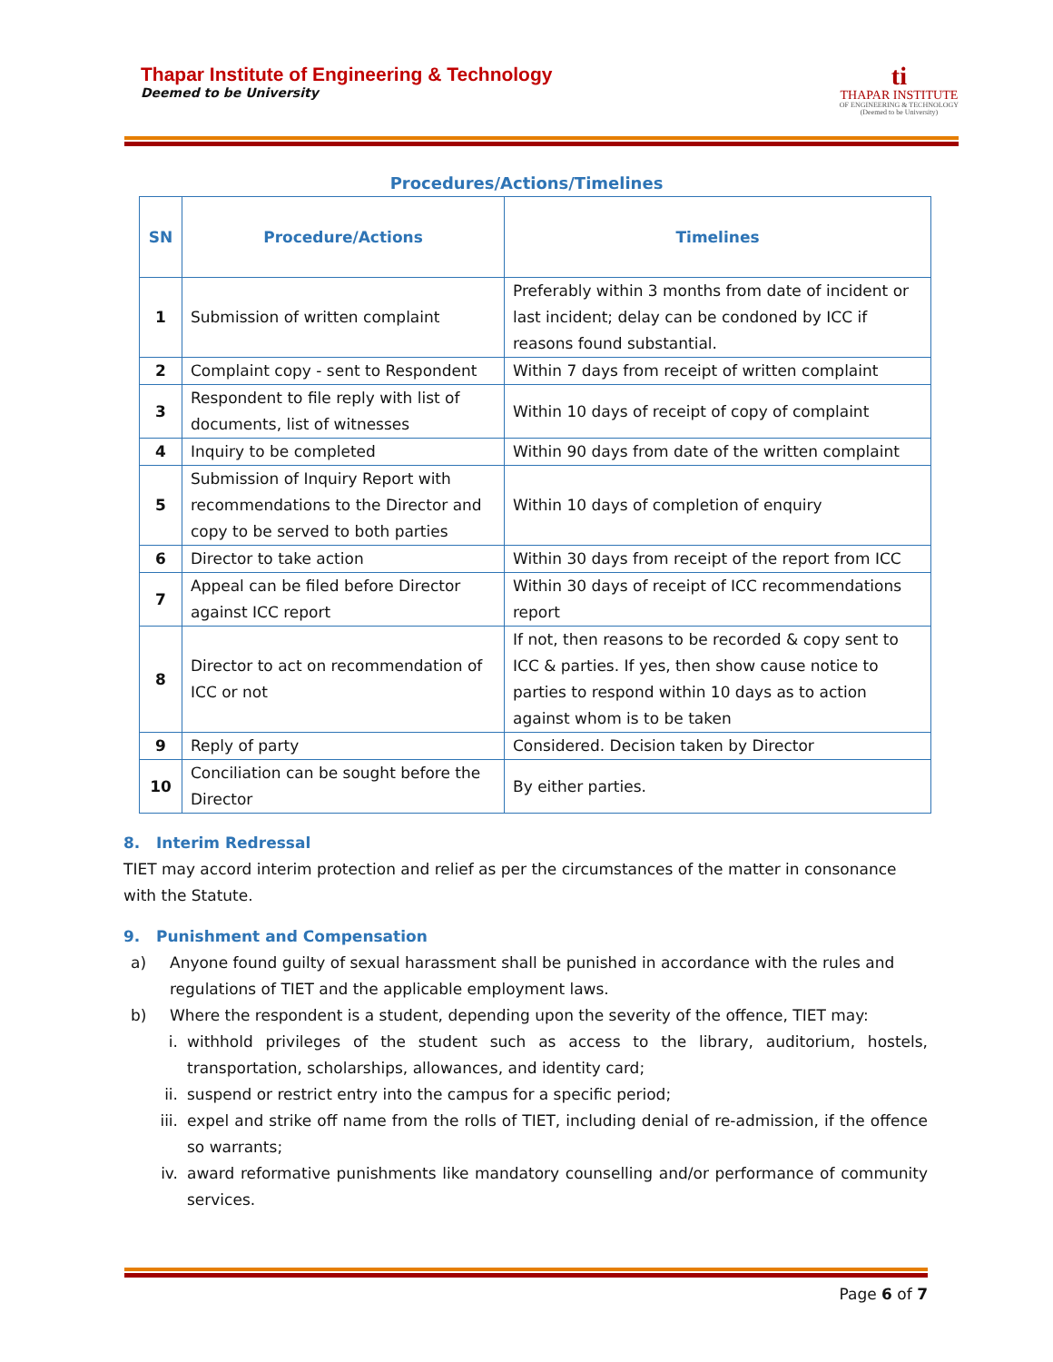Thapar Institute of Engineering & Technology
Deemed to be University
ti
THAPAR INSTITUTE
OF ENGINEERING & TECHNOLOGY
(Deemed to be University)
Procedures/Actions/Timelines
| SN | Procedure/Actions | Timelines |
| --- | --- | --- |
| 1 | Submission of written complaint | Preferably within 3 months from date of incident or last incident; delay can be condoned by ICC if reasons found substantial. |
| 2 | Complaint copy - sent to Respondent | Within 7 days from receipt of written complaint |
| 3 | Respondent to file reply with list of documents, list of witnesses | Within 10 days of receipt of copy of complaint |
| 4 | Inquiry to be completed | Within 90 days from date of the written complaint |
| 5 | Submission of Inquiry Report with recommendations to the Director and copy to be served to both parties | Within 10 days of completion of enquiry |
| 6 | Director to take action | Within 30 days from receipt of the report from ICC |
| 7 | Appeal can be filed before Director against ICC report | Within 30 days of receipt of ICC recommendations report |
| 8 | Director to act on recommendation of ICC or not | If not, then reasons to be recorded & copy sent to ICC & parties. If yes, then show cause notice to parties to respond within 10 days as to action against whom is to be taken |
| 9 | Reply of party | Considered. Decision taken by Director |
| 10 | Conciliation can be sought before the Director | By either parties. |
8. Interim Redressal
TIET may accord interim protection and relief as per the circumstances of the matter in consonance with the Statute.
9. Punishment and Compensation
a) Anyone found guilty of sexual harassment shall be punished in accordance with the rules and regulations of TIET and the applicable employment laws.
b) Where the respondent is a student, depending upon the severity of the offence, TIET may:
i. withhold privileges of the student such as access to the library, auditorium, hostels, transportation, scholarships, allowances, and identity card;
ii. suspend or restrict entry into the campus for a specific period;
iii.
expel and strike off name from the rolls of TIET, including denial of re-admission, if the offence so warrants;
iv. award reformative punishments like mandatory counselling and/or performance of community services.
Page 6 of 7